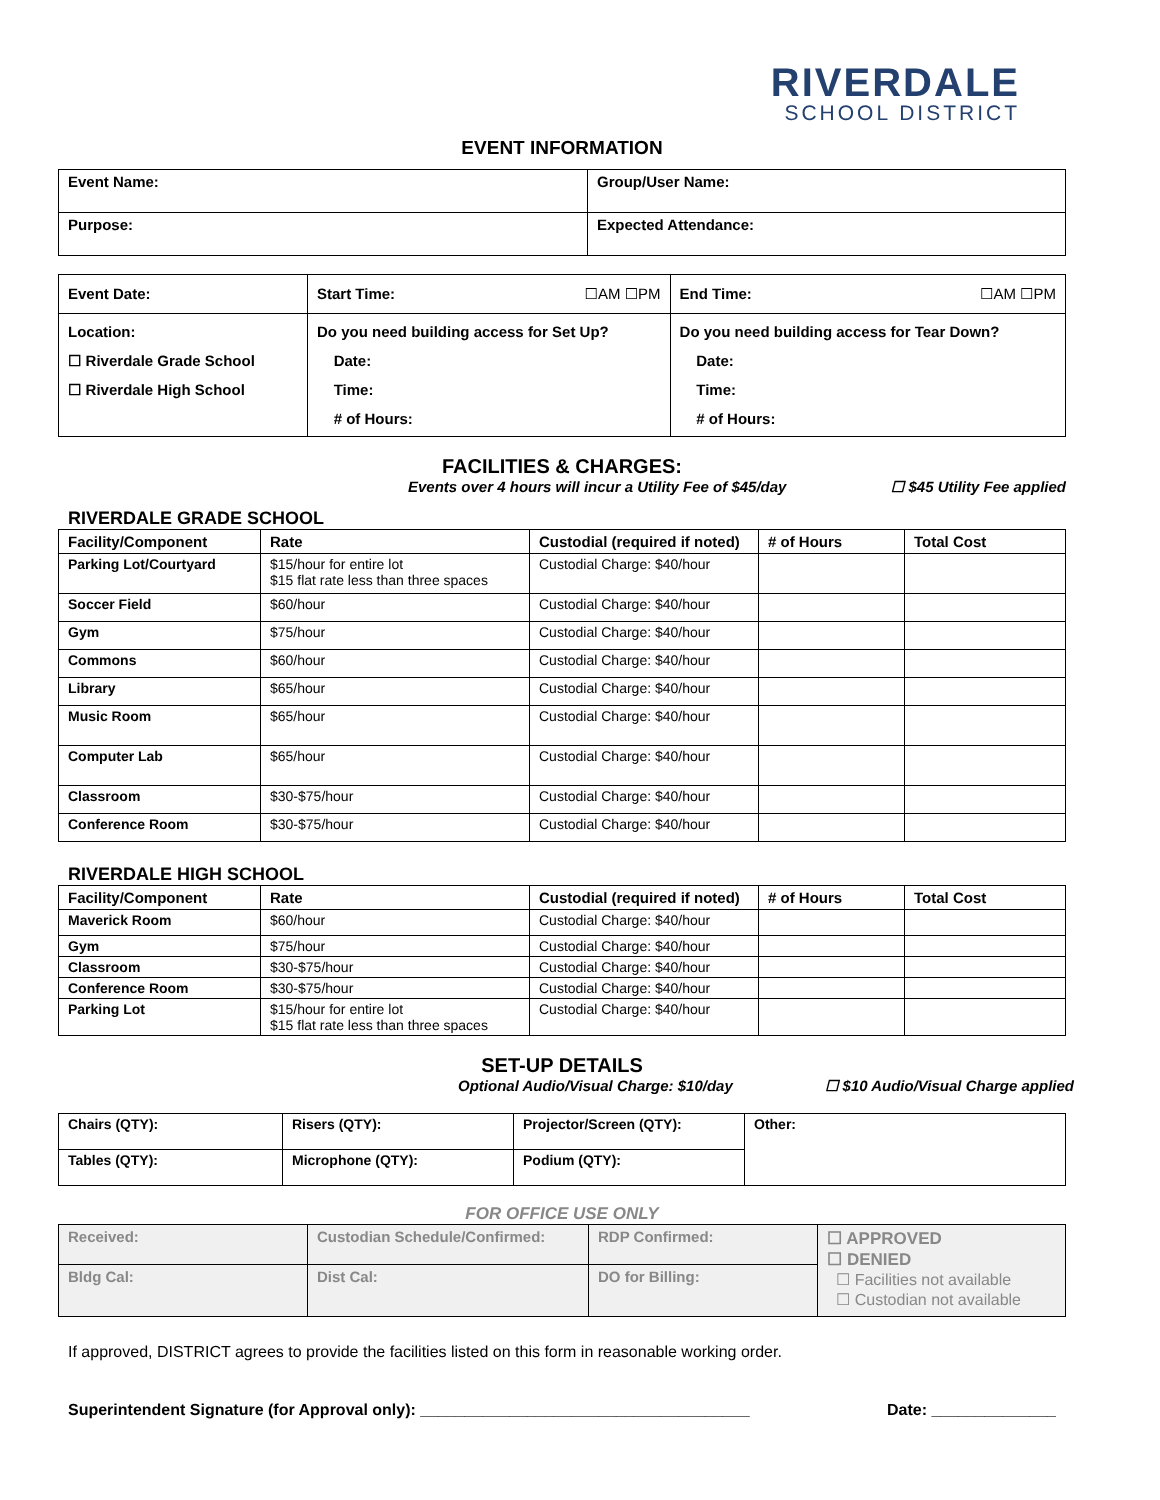RIVERDALE
SCHOOL DISTRICT
EVENT INFORMATION
| Event Name: | Group/User Name: |
| Purpose: | Expected Attendance: |
| Event Date: | Start Time: ☐AM ☐PM | End Time: ☐AM ☐PM |
| Location: ☐ Riverdale Grade School ☐ Riverdale High School | Do you need building access for Set Up? Date: Time: # of Hours: | Do you need building access for Tear Down? Date: Time: # of Hours: |
FACILITIES & CHARGES:
Events over 4 hours will incur a Utility Fee of $45/day ☐ $45 Utility Fee applied
RIVERDALE GRADE SCHOOL
| Facility/Component | Rate | Custodial (required if noted) | # of Hours | Total Cost |
| --- | --- | --- | --- | --- |
| Parking Lot/Courtyard | $15/hour for entire lot $15 flat rate less than three spaces | Custodial Charge: $40/hour | | |
| Soccer Field | $60/hour | Custodial Charge: $40/hour | | |
| Gym | $75/hour | Custodial Charge: $40/hour | | |
| Commons | $60/hour | Custodial Charge: $40/hour | | |
| Library | $65/hour | Custodial Charge: $40/hour | | |
| Music Room | $65/hour | Custodial Charge: $40/hour | | |
| Computer Lab | $65/hour | Custodial Charge: $40/hour | | |
| Classroom | $30-$75/hour | Custodial Charge: $40/hour | | |
| Conference Room | $30-$75/hour | Custodial Charge: $40/hour | | |
RIVERDALE HIGH SCHOOL
| Facility/Component | Rate | Custodial (required if noted) | # of Hours | Total Cost |
| --- | --- | --- | --- | --- |
| Maverick Room | $60/hour | Custodial Charge: $40/hour | | |
| Gym | $75/hour | Custodial Charge: $40/hour | | |
| Classroom | $30-$75/hour | Custodial Charge: $40/hour | | |
| Conference Room | $30-$75/hour | Custodial Charge: $40/hour | | |
| Parking Lot | $15/hour for entire lot $15 flat rate less than three spaces | Custodial Charge: $40/hour | | |
SET-UP DETAILS
Optional Audio/Visual Charge: $10/day ☐ $10 Audio/Visual Charge applied
| Chairs (QTY): | Risers (QTY): | Projector/Screen (QTY): | Other: |
| Tables (QTY): | Microphone (QTY): | Podium (QTY): | |
FOR OFFICE USE ONLY
| Received: | Custodian Schedule/Confirmed: | RDP Confirmed: | ☐ APPROVED ☐ DENIED ☐ Facilities not available ☐ Custodian not available |
| Bldg Cal: | Dist Cal: | DO for Billing: | |
If approved, DISTRICT agrees to provide the facilities listed on this form in reasonable working order.
Superintendent Signature (for Approval only): _____________________________________ Date: ______________